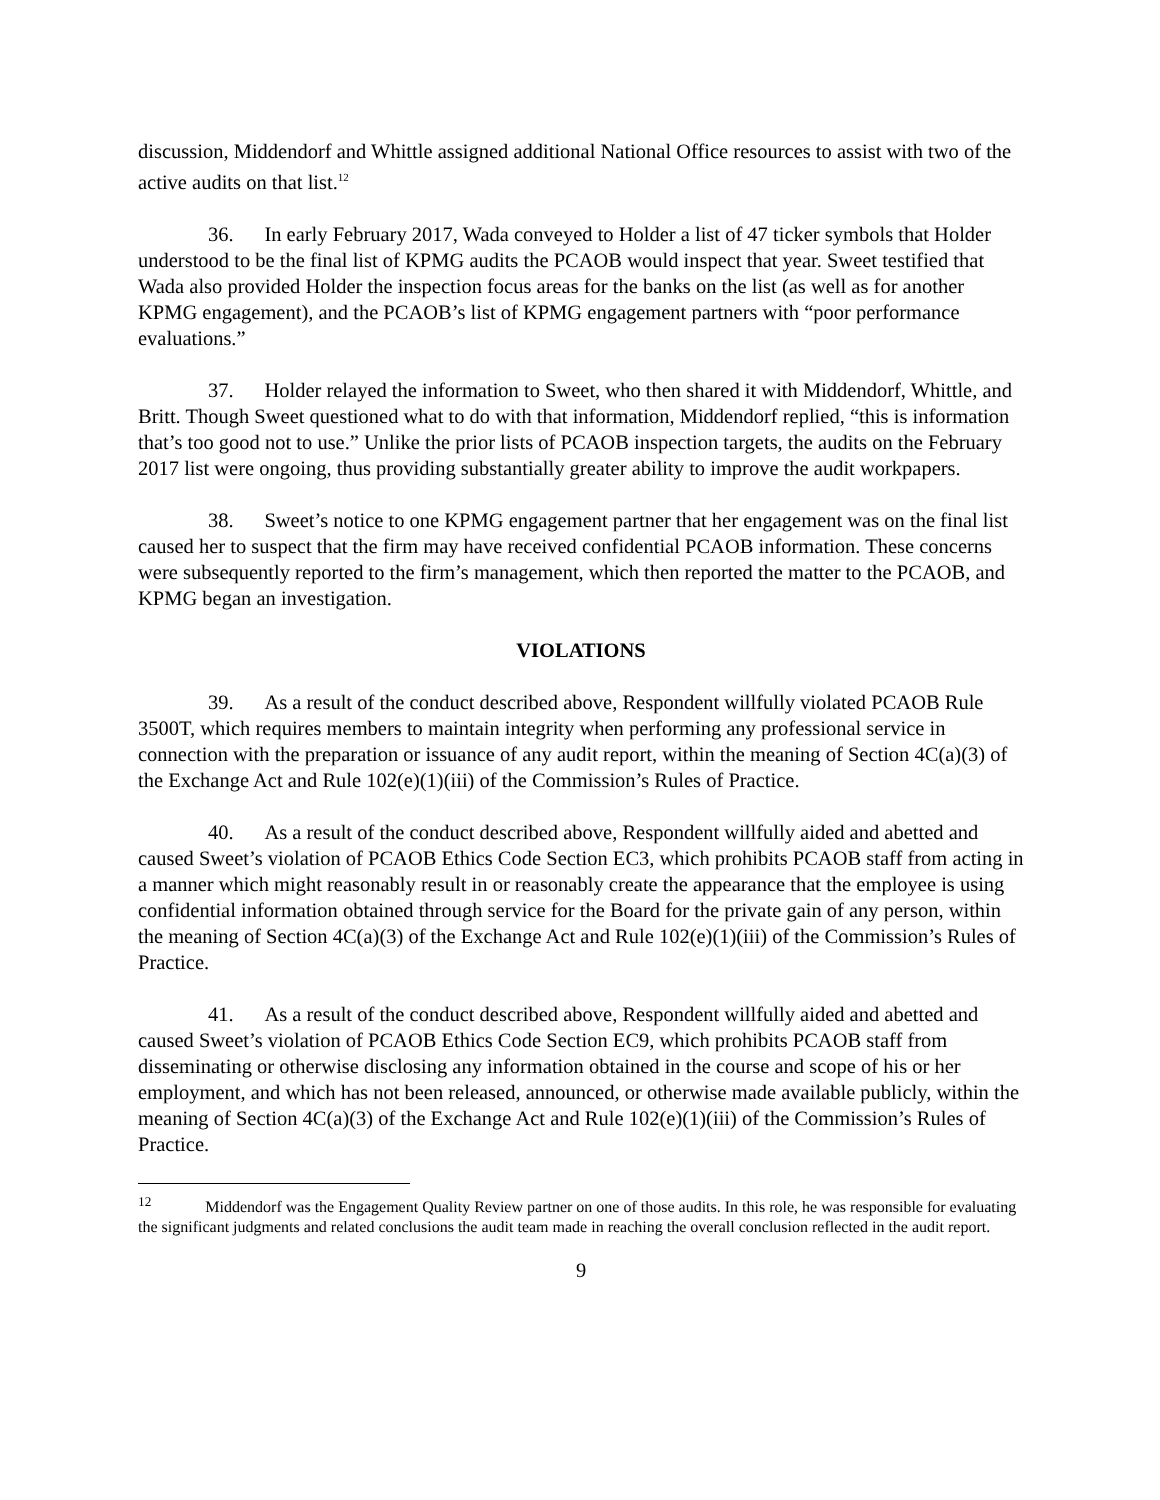discussion, Middendorf and Whittle assigned additional National Office resources to assist with two of the active audits on that list.<sup>12</sup>
36. In early February 2017, Wada conveyed to Holder a list of 47 ticker symbols that Holder understood to be the final list of KPMG audits the PCAOB would inspect that year. Sweet testified that Wada also provided Holder the inspection focus areas for the banks on the list (as well as for another KPMG engagement), and the PCAOB’s list of KPMG engagement partners with “poor performance evaluations.”
37. Holder relayed the information to Sweet, who then shared it with Middendorf, Whittle, and Britt. Though Sweet questioned what to do with that information, Middendorf replied, “this is information that’s too good not to use.” Unlike the prior lists of PCAOB inspection targets, the audits on the February 2017 list were ongoing, thus providing substantially greater ability to improve the audit workpapers.
38. Sweet’s notice to one KPMG engagement partner that her engagement was on the final list caused her to suspect that the firm may have received confidential PCAOB information. These concerns were subsequently reported to the firm’s management, which then reported the matter to the PCAOB, and KPMG began an investigation.
VIOLATIONS
39. As a result of the conduct described above, Respondent willfully violated PCAOB Rule 3500T, which requires members to maintain integrity when performing any professional service in connection with the preparation or issuance of any audit report, within the meaning of Section 4C(a)(3) of the Exchange Act and Rule 102(e)(1)(iii) of the Commission’s Rules of Practice.
40. As a result of the conduct described above, Respondent willfully aided and abetted and caused Sweet’s violation of PCAOB Ethics Code Section EC3, which prohibits PCAOB staff from acting in a manner which might reasonably result in or reasonably create the appearance that the employee is using confidential information obtained through service for the Board for the private gain of any person, within the meaning of Section 4C(a)(3) of the Exchange Act and Rule 102(e)(1)(iii) of the Commission’s Rules of Practice.
41. As a result of the conduct described above, Respondent willfully aided and abetted and caused Sweet’s violation of PCAOB Ethics Code Section EC9, which prohibits PCAOB staff from disseminating or otherwise disclosing any information obtained in the course and scope of his or her employment, and which has not been released, announced, or otherwise made available publicly, within the meaning of Section 4C(a)(3) of the Exchange Act and Rule 102(e)(1)(iii) of the Commission’s Rules of Practice.
<sup>12</sup> Middendorf was the Engagement Quality Review partner on one of those audits. In this role, he was responsible for evaluating the significant judgments and related conclusions the audit team made in reaching the overall conclusion reflected in the audit report.
9